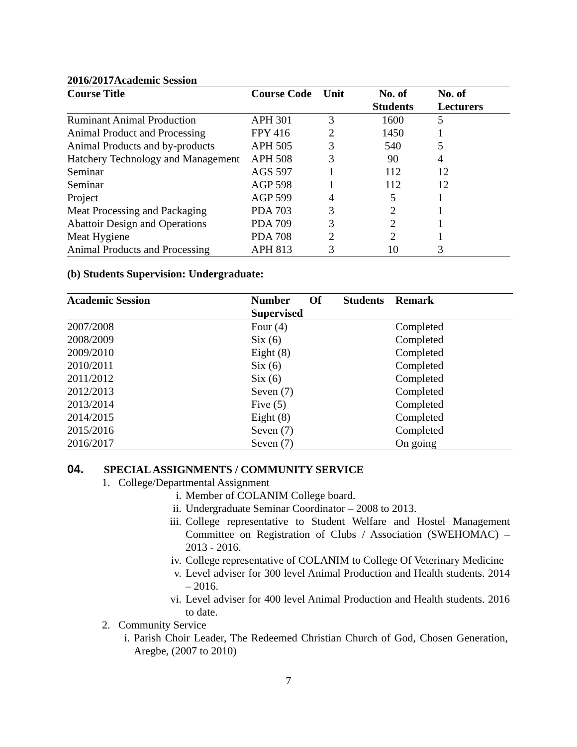2016/2017Academic Session
| Course Title | Course Code | Unit | No. of Students | No. of Lecturers |
| --- | --- | --- | --- | --- |
| Ruminant Animal Production | APH 301 | 3 | 1600 | 5 |
| Animal Product and Processing | FPY 416 | 2 | 1450 | 1 |
| Animal Products and by-products | APH 505 | 3 | 540 | 5 |
| Hatchery Technology and Management | APH 508 | 3 | 90 | 4 |
| Seminar | AGS 597 | 1 | 112 | 12 |
| Seminar | AGP 598 | 1 | 112 | 12 |
| Project | AGP 599 | 4 | 5 | 1 |
| Meat Processing and Packaging | PDA 703 | 3 | 2 | 1 |
| Abattoir Design and Operations | PDA 709 | 3 | 2 | 1 |
| Meat Hygiene | PDA 708 | 2 | 2 | 1 |
| Animal Products and Processing | APH 813 | 3 | 10 | 3 |
(b) Students Supervision: Undergraduate:
| Academic Session | Number Of Students Supervised | Remark |
| --- | --- | --- |
| 2007/2008 | Four (4) | Completed |
| 2008/2009 | Six (6) | Completed |
| 2009/2010 | Eight (8) | Completed |
| 2010/2011 | Six (6) | Completed |
| 2011/2012 | Six (6) | Completed |
| 2012/2013 | Seven (7) | Completed |
| 2013/2014 | Five (5) | Completed |
| 2014/2015 | Eight (8) | Completed |
| 2015/2016 | Seven (7) | Completed |
| 2016/2017 | Seven (7) | On going |
04. SPECIAL ASSIGNMENTS / COMMUNITY SERVICE
1. College/Departmental Assignment
i. Member of COLANIM College board.
ii. Undergraduate Seminar Coordinator – 2008 to 2013.
iii. College representative to Student Welfare and Hostel Management Committee on Registration of Clubs / Association (SWEHOMAC) – 2013 - 2016.
iv. College representative of COLANIM to College Of Veterinary Medicine
v. Level adviser for 300 level Animal Production and Health students. 2014 – 2016.
vi. Level adviser for 400 level Animal Production and Health students. 2016 to date.
2. Community Service
i. Parish Choir Leader, The Redeemed Christian Church of God, Chosen Generation, Aregbe, (2007 to 2010)
7